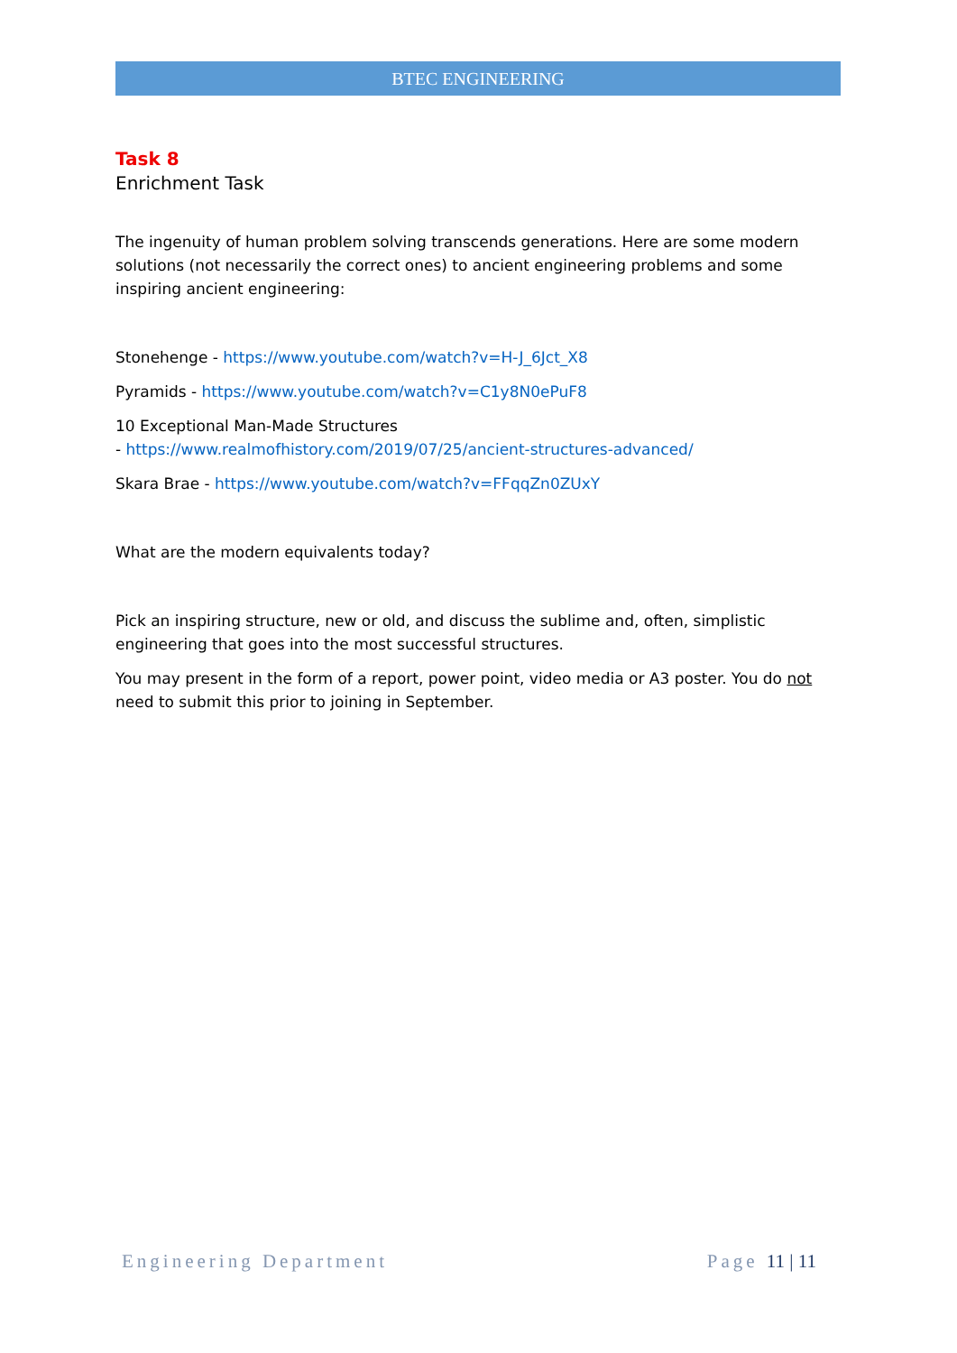BTEC ENGINEERING
Task 8
Enrichment Task
The ingenuity of human problem solving transcends generations. Here are some modern solutions (not necessarily the correct ones) to ancient engineering problems and some inspiring ancient engineering:
Stonehenge - https://www.youtube.com/watch?v=H-J_6Jct_X8
Pyramids - https://www.youtube.com/watch?v=C1y8N0ePuF8
10 Exceptional Man-Made Structures
- https://www.realmofhistory.com/2019/07/25/ancient-structures-advanced/
Skara Brae - https://www.youtube.com/watch?v=FFqqZn0ZUxY
What are the modern equivalents today?
Pick an inspiring structure, new or old, and discuss the sublime and, often, simplistic engineering that goes into the most successful structures.
You may present in the form of a report, power point, video media or A3 poster. You do not need to submit this prior to joining in September.
Engineering Department Page 11 | 11